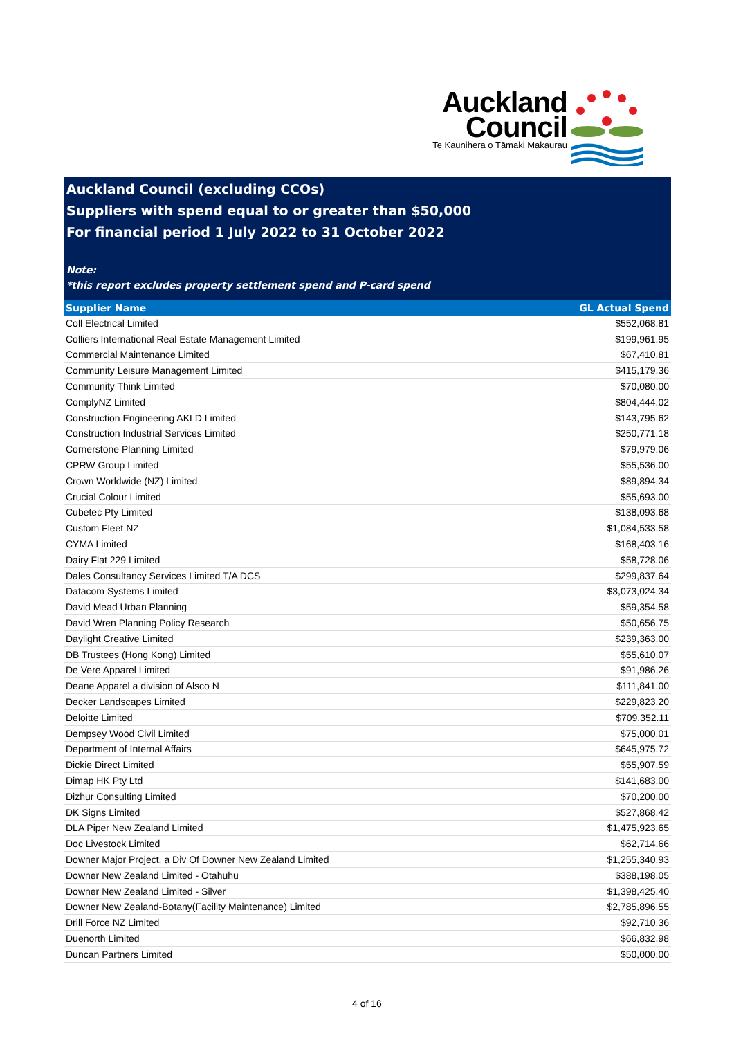Auckland
Council
Te Kaunihera o Tāmaki Makaurau
Auckland Council (excluding CCOs)
Suppliers with spend equal to or greater than $50,000
For financial period 1 July 2022 to 31 October 2022
Note:
*this report excludes property settlement spend and P-card spend
| Supplier Name | GL Actual Spend |
| --- | --- |
| Coll Electrical Limited | $552,068.81 |
| Colliers International Real Estate Management Limited | $199,961.95 |
| Commercial Maintenance Limited | $67,410.81 |
| Community Leisure Management Limited | $415,179.36 |
| Community Think Limited | $70,080.00 |
| ComplyNZ Limited | $804,444.02 |
| Construction Engineering AKLD Limited | $143,795.62 |
| Construction Industrial Services Limited | $250,771.18 |
| Cornerstone Planning Limited | $79,979.06 |
| CPRW Group Limited | $55,536.00 |
| Crown Worldwide (NZ) Limited | $89,894.34 |
| Crucial Colour Limited | $55,693.00 |
| Cubetec Pty Limited | $138,093.68 |
| Custom Fleet NZ | $1,084,533.58 |
| CYMA Limited | $168,403.16 |
| Dairy Flat 229 Limited | $58,728.06 |
| Dales Consultancy Services Limited T/A DCS | $299,837.64 |
| Datacom Systems Limited | $3,073,024.34 |
| David Mead Urban Planning | $59,354.58 |
| David Wren Planning Policy Research | $50,656.75 |
| Daylight Creative Limited | $239,363.00 |
| DB Trustees (Hong Kong) Limited | $55,610.07 |
| De Vere Apparel Limited | $91,986.26 |
| Deane Apparel a division of Alsco N | $111,841.00 |
| Decker Landscapes Limited | $229,823.20 |
| Deloitte Limited | $709,352.11 |
| Dempsey Wood Civil Limited | $75,000.01 |
| Department of Internal Affairs | $645,975.72 |
| Dickie Direct Limited | $55,907.59 |
| Dimap HK Pty Ltd | $141,683.00 |
| Dizhur Consulting Limited | $70,200.00 |
| DK Signs Limited | $527,868.42 |
| DLA Piper New Zealand Limited | $1,475,923.65 |
| Doc Livestock Limited | $62,714.66 |
| Downer Major Project, a Div Of Downer New Zealand Limited | $1,255,340.93 |
| Downer New Zealand Limited - Otahuhu | $388,198.05 |
| Downer New Zealand Limited - Silver | $1,398,425.40 |
| Downer New Zealand-Botany(Facility Maintenance) Limited | $2,785,896.55 |
| Drill Force NZ Limited | $92,710.36 |
| Duenorth Limited | $66,832.98 |
| Duncan Partners Limited | $50,000.00 |
4 of 16